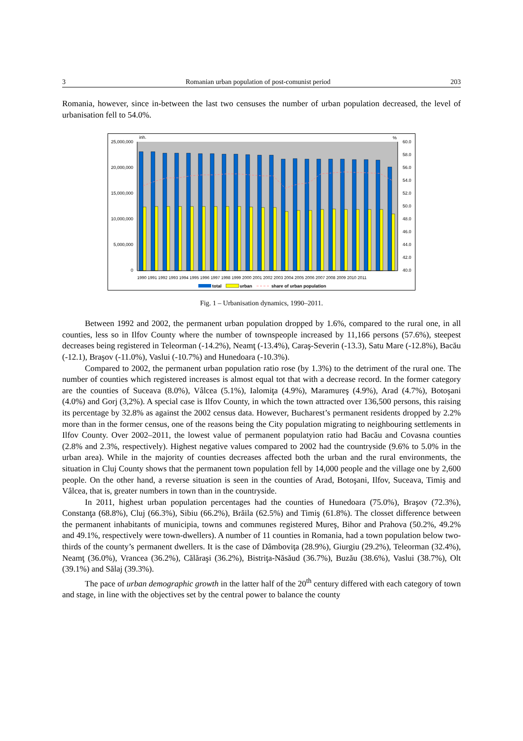3 Romanian urban population of post-comunist period 203
Romania, however, since in-between the last two censuses the number of urban population decreased, the level of urbanisation fell to 54.0%.
inh.
%
25,000,000
20,000,000
15,000,000
10,000,000
5,000,000
0
60.0
58.0
56.0
54.0
52.0
50.0
48.0
46.0
44.0
42.0
40.0
1990 1991 1992 1993 1994 1995 1996 1997 1998 1999 2000 2001 2002 2003 2004 2005 2006 2007 2008 2009 2010 2011
total
urban
share of urban population
Fig. 1 – Urbanisation dynamics, 1990–2011.
Between 1992 and 2002, the permanent urban population dropped by 1.6%, compared to the rural one, in all counties, less so in Ilfov County where the number of townspeople increased by 11,166 persons (57.6%), steepest decreases being registered in Teleorman (-14.2%), Neamţ (-13.4%), Caraş-Severin (-13.3), Satu Mare (-12.8%), Bacău (-12.1), Braşov (-11.0%), Vaslui (-10.7%) and Hunedoara (-10.3%).
Compared to 2002, the permanent urban population ratio rose (by 1.3%) to the detriment of the rural one. The number of counties which registered increases is almost equal tot that with a decrease record. In the former category are the counties of Suceava (8.0%), Vâlcea (5.1%), Ialomiţa (4.9%), Maramureş (4.9%), Arad (4.7%), Botoşani (4.0%) and Gorj (3,2%). A special case is Ilfov County, in which the town attracted over 136,500 persons, this raising its percentage by 32.8% as against the 2002 census data. However, Bucharest’s permanent residents dropped by 2.2% more than in the former census, one of the reasons being the City population migrating to neighbouring settlements in Ilfov County. Over 2002–2011, the lowest value of permanent populatyion ratio had Bacău and Covasna counties (2.8% and 2.3%, respectively). Highest negative values compared to 2002 had the countryside (9.6% to 5.0% in the urban area). While in the majority of counties decreases affected both the urban and the rural environments, the situation in Cluj County shows that the permanent town population fell by 14,000 people and the village one by 2,600 people. On the other hand, a reverse situation is seen in the counties of Arad, Botoşani, Ilfov, Suceava, Timiş and Vâlcea, that is, greater numbers in town than in the countryside.
In 2011, highest urban population percentages had the counties of Hunedoara (75.0%), Braşov (72.3%), Constanţa (68.8%), Cluj (66.3%), Sibiu (66.2%), Brăila (62.5%) and Timiş (61.8%). The closset difference between the permanent inhabitants of municipia, towns and communes registered Mureş, Bihor and Prahova (50.2%, 49.2% and 49.1%, respectively were town-dwellers). A number of 11 counties in Romania, had a town population below two-thirds of the county’s permanent dwellers. It is the case of Dâmboviţa (28.9%), Giurgiu (29.2%), Teleorman (32.4%), Neamţ (36.0%), Vrancea (36.2%), Călăraşi (36.2%), Bistriţa-Năsăud (36.7%), Buzău (38.6%), Vaslui (38.7%), Olt (39.1%) and Sălaj (39.3%).
The pace of urban demographic growth in the latter half of the 20<sup>th</sup> century differed with each category of town and stage, in line with the objectives set by the central power to balance the county